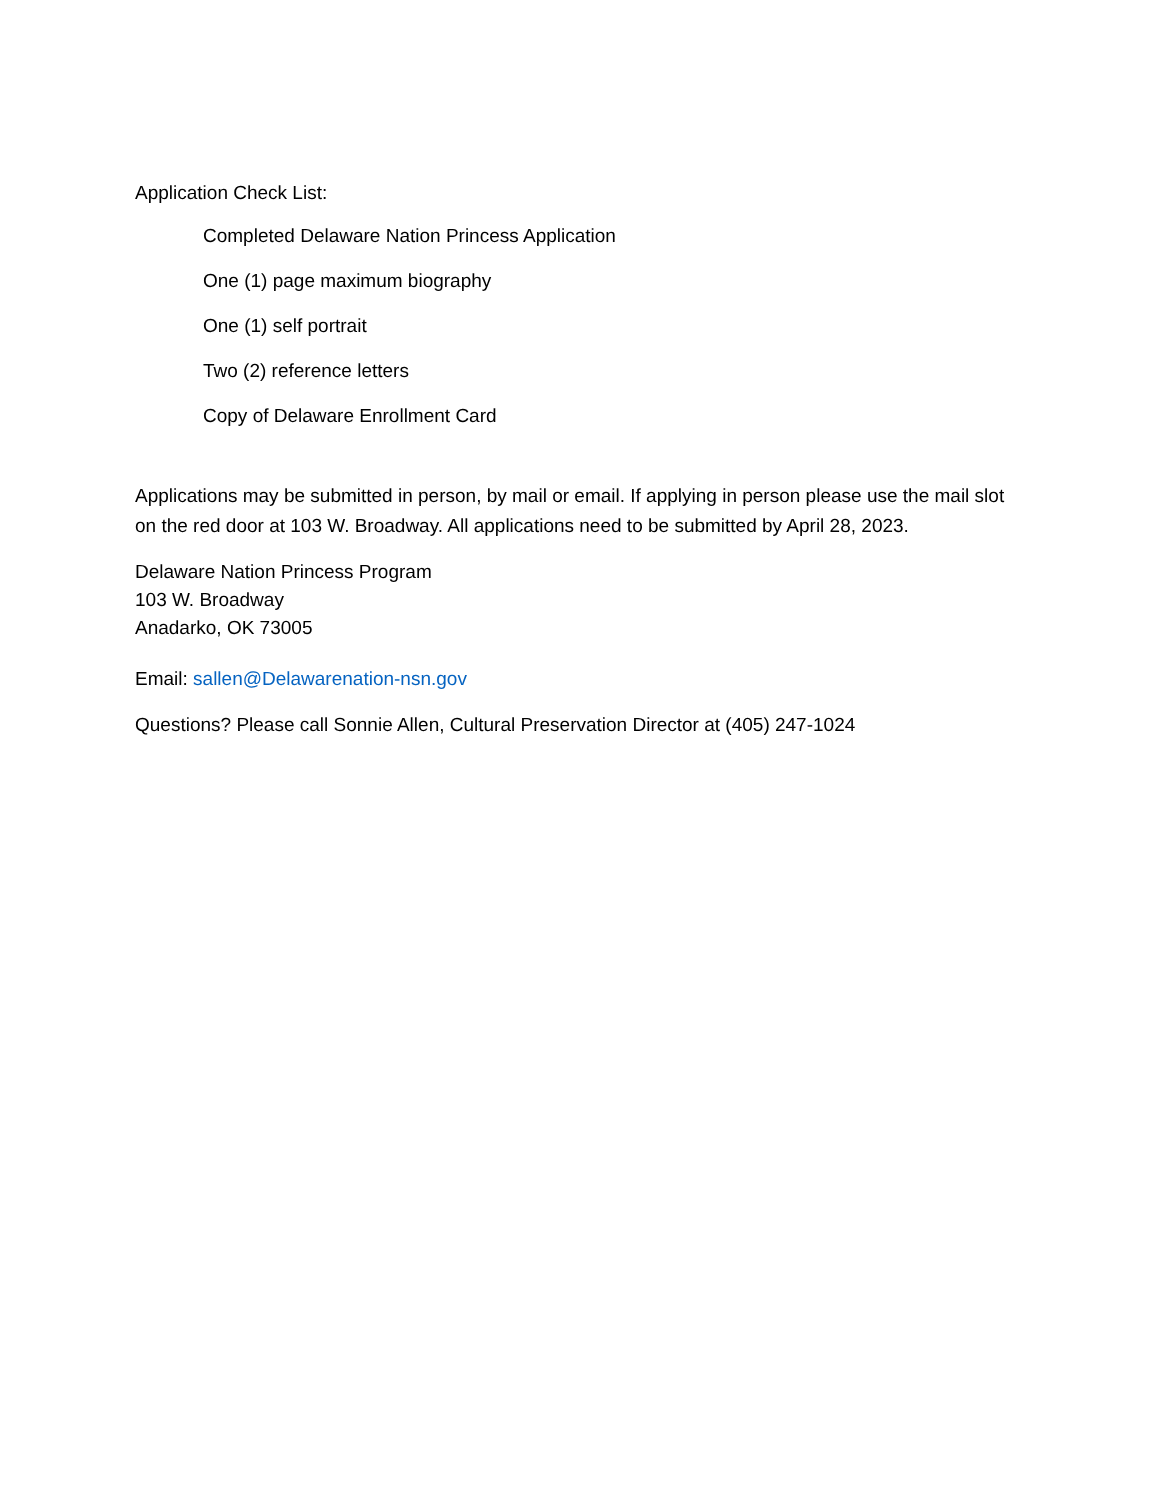Application Check List:
Completed Delaware Nation Princess Application
One (1) page maximum biography
One (1) self portrait
Two (2) reference letters
Copy of Delaware Enrollment Card
Applications may be submitted in person, by mail or email. If applying in person please use the mail slot on the red door at 103 W. Broadway. All applications need to be submitted by April 28, 2023.
Delaware Nation Princess Program
103 W. Broadway
Anadarko, OK 73005
Email: sallen@Delawarenation-nsn.gov
Questions? Please call Sonnie Allen, Cultural Preservation Director at (405) 247-1024